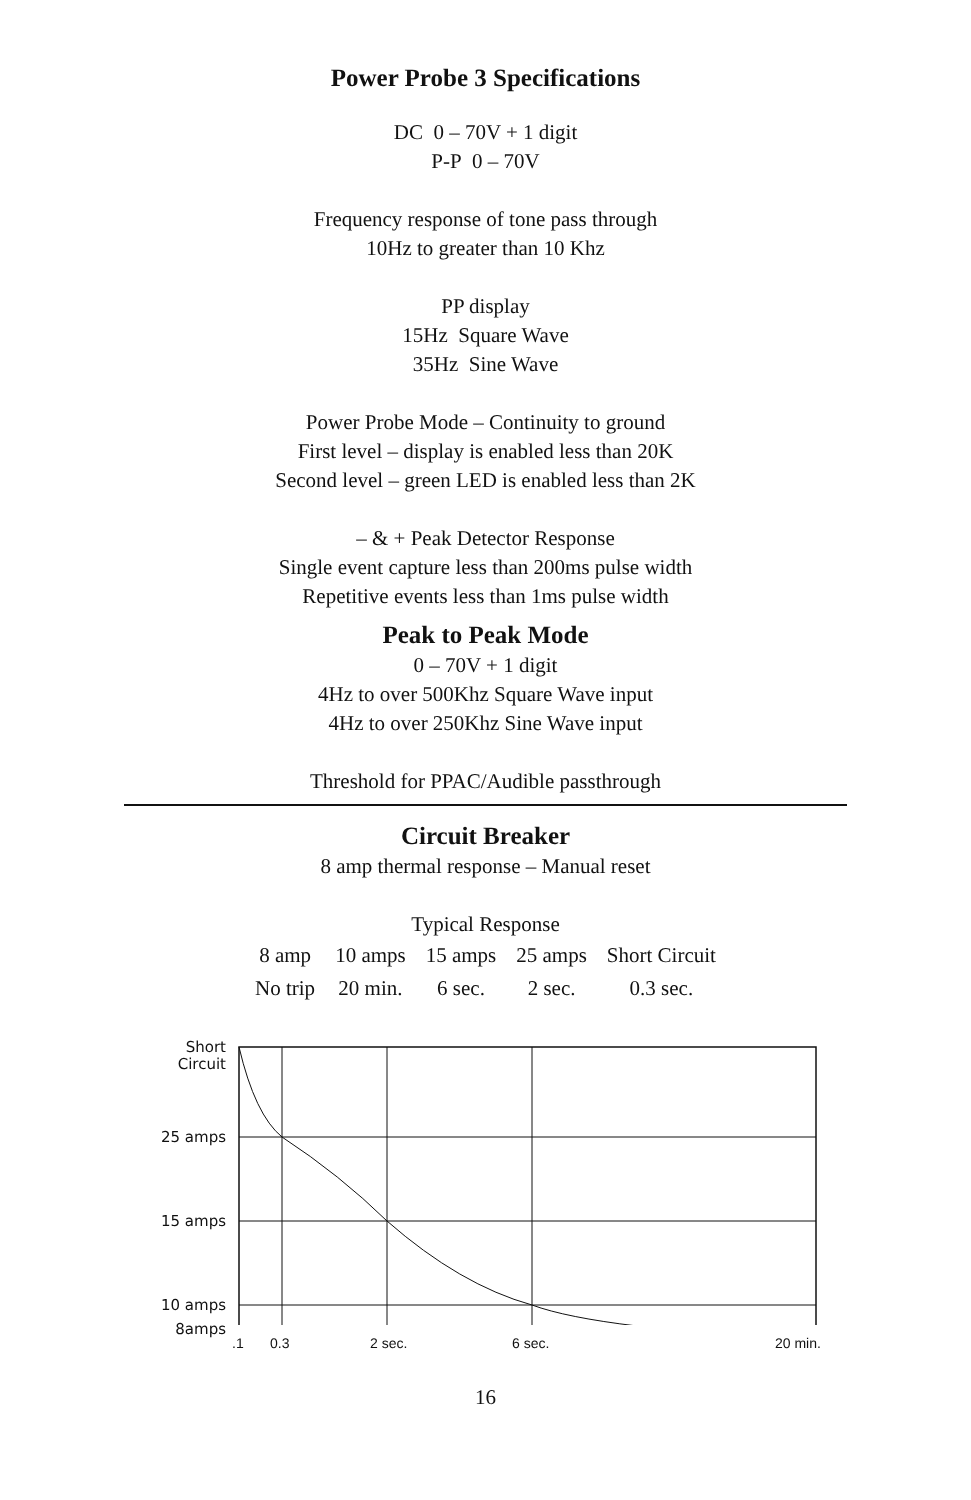Power Probe 3 Specifications
DC 0 – 70V + 1 digit
P-P 0 – 70V
Frequency response of tone pass through
10Hz to greater than 10 Khz
PP display
15Hz Square Wave
35Hz Sine Wave
Power Probe Mode – Continuity to ground
First level – display is enabled less than 20K
Second level – green LED is enabled less than 2K
– & + Peak Detector Response
Single event capture less than 200ms pulse width
Repetitive events less than 1ms pulse width
Peak to Peak Mode
0 – 70V + 1 digit
4Hz to over 500Khz Square Wave input
4Hz to over 250Khz Sine Wave input
Threshold for PPAC/Audible passthrough
Circuit Breaker
8 amp thermal response – Manual reset
Typical Response
| 8 amp | 10 amps | 15 amps | 25 amps | Short Circuit |
| No trip | 20 min. | 6 sec. | 2 sec. | 0.3 sec. |
Short
Circuit
25 amps
15 amps
10 amps
8amps
.1 0.3 2 sec. 6 sec. 20 min.
16